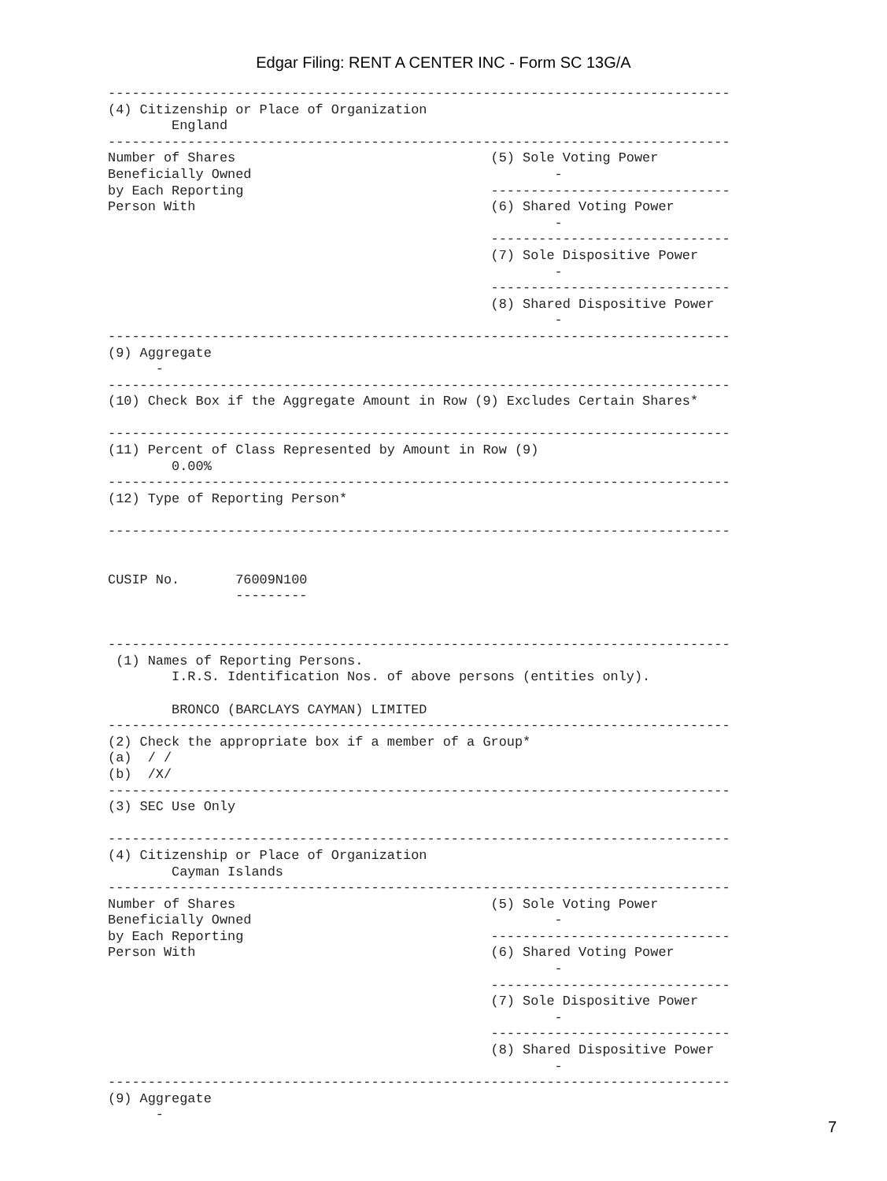Edgar Filing: RENT A CENTER INC - Form SC 13G/A
------------------------------------------------------------------------------
(4) Citizenship or Place of Organization
        England
------------------------------------------------------------------------------
Number of Shares                                (5) Sole Voting Power
Beneficially Owned                                      -
by Each Reporting                               ------------------------------
Person With                                     (6) Shared Voting Power
                                                        -
                                                ------------------------------
                                                (7) Sole Dispositive Power
                                                        -
                                                ------------------------------
                                                (8) Shared Dispositive Power
                                                        -
------------------------------------------------------------------------------
(9) Aggregate
      -
------------------------------------------------------------------------------
(10) Check Box if the Aggregate Amount in Row (9) Excludes Certain Shares*

------------------------------------------------------------------------------
(11) Percent of Class Represented by Amount in Row (9)
        0.00%
------------------------------------------------------------------------------
(12) Type of Reporting Person*

------------------------------------------------------------------------------


CUSIP No.       76009N100
                ---------


------------------------------------------------------------------------------
 (1) Names of Reporting Persons.
        I.R.S. Identification Nos. of above persons (entities only).

        BRONCO (BARCLAYS CAYMAN) LIMITED
------------------------------------------------------------------------------
(2) Check the appropriate box if a member of a Group*
(a)  / /
(b)  /X/
------------------------------------------------------------------------------
(3) SEC Use Only

------------------------------------------------------------------------------
(4) Citizenship or Place of Organization
        Cayman Islands
------------------------------------------------------------------------------
Number of Shares                                (5) Sole Voting Power
Beneficially Owned                                      -
by Each Reporting                               ------------------------------
Person With                                     (6) Shared Voting Power
                                                        -
                                                ------------------------------
                                                (7) Sole Dispositive Power
                                                        -
                                                ------------------------------
                                                (8) Shared Dispositive Power
                                                        -
------------------------------------------------------------------------------
(9) Aggregate
      -
7